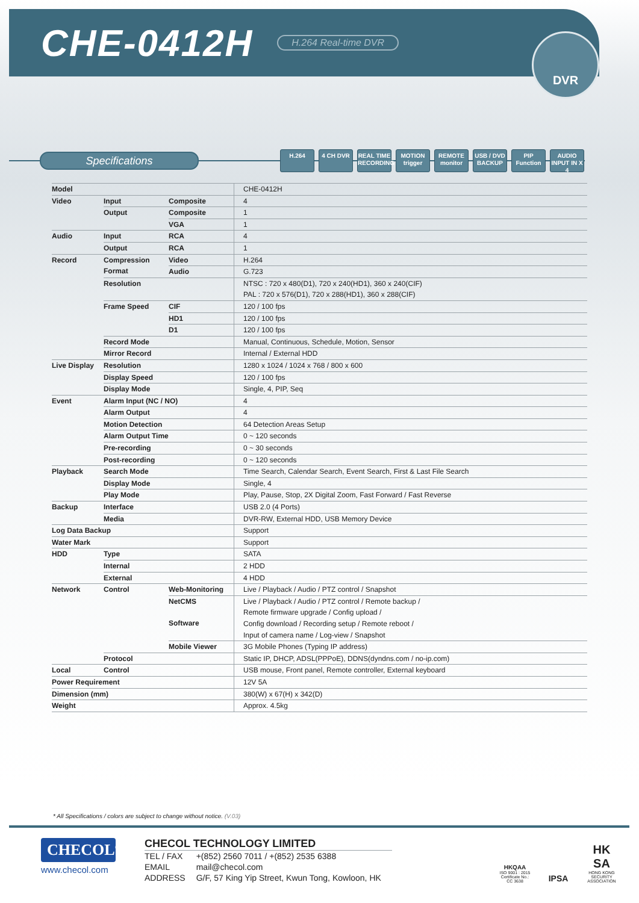CHE-0412H
H.264 Real-time DVR
DVR
Specifications
H.264 4 CH DVR REAL TIME RECORDING
MOTION trigger
REMOTE monitor
USB / DVD BACKUP
PIP Function
AUDIO INPUT IN X 4
| Model | | | CHE-0412H |
| Video | Input | Composite | 4 |
| | Output | Composite | 1 |
| | | VGA | 1 |
| Audio | Input | RCA | 4 |
| | Output | RCA | 1 |
| Record | Compression Format | Video | H.264 |
| | | Audio | G.723 |
| | Resolution | | NTSC : 720 x 480(D1), 720 x 240(HD1), 360 x 240(CIF) |
| | | | PAL : 720 x 576(D1), 720 x 288(HD1), 360 x 288(CIF) |
| | Frame Speed | CIF | 120 / 100 fps |
| | | HD1 | 120 / 100 fps |
| | | D1 | 120 / 100 fps |
| | Record Mode | | Manual, Continuous, Schedule, Motion, Sensor |
| | Mirror Record | | Internal / External HDD |
| Live Display | Resolution | | 1280 x 1024 / 1024 x 768 / 800 x 600 |
| | Display Speed | | 120 / 100 fps |
| | Display Mode | | Single, 4, PIP, Seq |
| Event | Alarm Input (NC / NO) | | 4 |
| | Alarm Output | | 4 |
| | Motion Detection | | 64 Detection Areas Setup |
| | Alarm Output Time | | 0 ~ 120 seconds |
| | Pre-recording | | 0 ~ 30 seconds |
| | Post-recording | | 0 ~ 120 seconds |
| Playback | Search Mode | | Time Search, Calendar Search, Event Search, First & Last File Search |
| | Display Mode | | Single, 4 |
| | Play Mode | | Play, Pause, Stop, 2X Digital Zoom, Fast Forward / Fast Reverse |
| Backup | Interface | | USB 2.0 (4 Ports) |
| | Media | | DVR-RW, External HDD, USB Memory Device |
| Log Data Backup | | | Support |
| Water Mark | | | Support |
| HDD | Type | | SATA |
| | Internal | | 2 HDD |
| | External | | 4 HDD |
| Network | Control | Web-Monitoring | Live / Playback / Audio / PTZ control / Snapshot |
| | | NetCMS Software | Live / Playback / Audio / PTZ control / Remote backup / |
| | | | Remote firmware upgrade / Config upload / |
| | | | Config download / Recording setup / Remote reboot / |
| | | | Input of camera name / Log-view / Snapshot |
| | | Mobile Viewer | 3G Mobile Phones (Typing IP address) |
| | Protocol | | Static IP, DHCP, ADSL(PPPoE), DDNS(dyndns.com / no-ip.com) |
| Local | Control | | USB mouse, Front panel, Remote controller, External keyboard |
| Power Requirement | | | 12V 5A |
| Dimension (mm) | | | 380(W) x 67(H) x 342(D) |
| Weight | | | Approx. 4.5kg |
* All Specifications / colors are subject to change without notice. (V.03)
CHECOL<sup>®</sup>
www.checol.com
CHECOL TECHNOLOGY LIMITED
| TEL / FAX | +(852) 2560 7011 / +(852) 2535 6388 |
| EMAIL | mail@checol.com |
| ADDRESS | G/F, 57 King Yip Street, Kwun Tong, Kowloon, HK |
HKQAA
ISO 9001 : 2015
Certificate No.: CC 3638
IPSA
HK SA
HONG KONG SECURITY ASSOCIATION